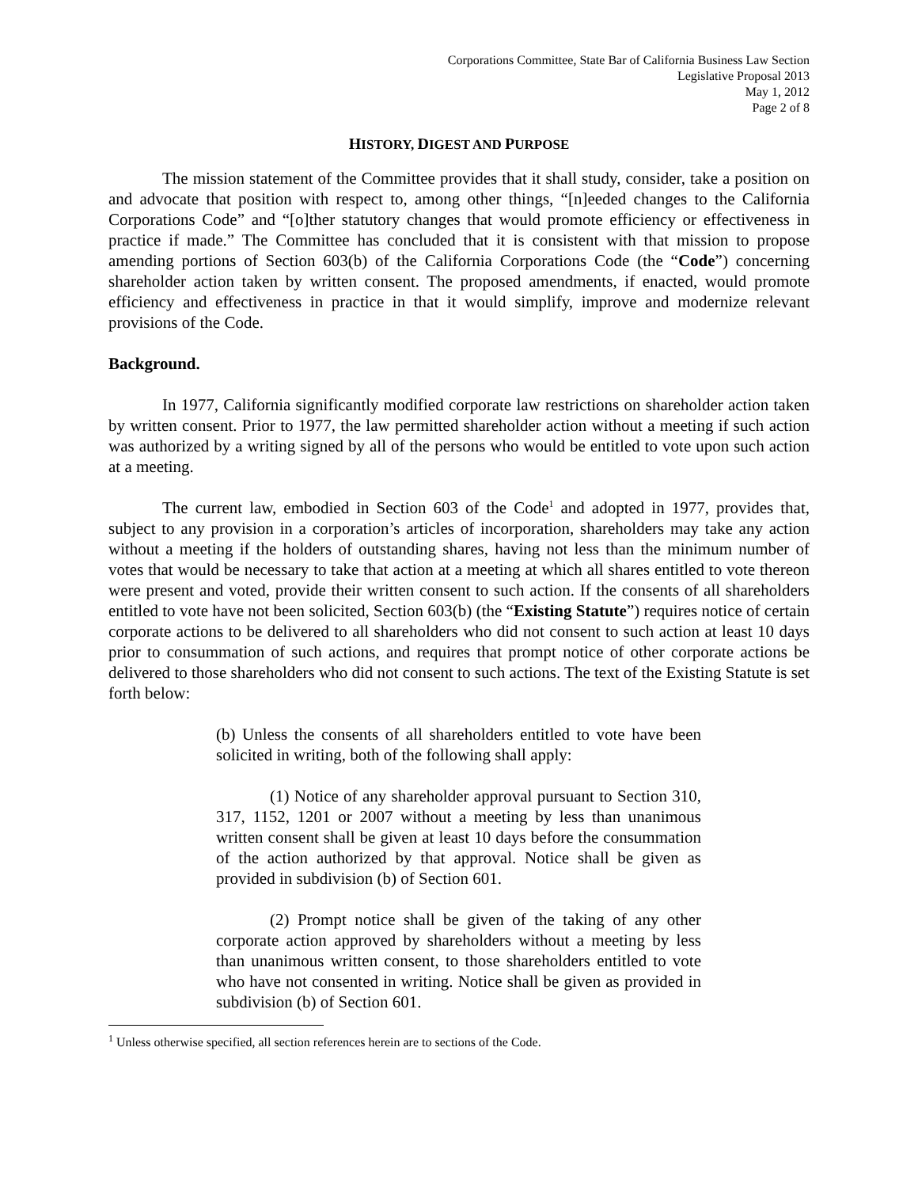Corporations Committee, State Bar of California Business Law Section
Legislative Proposal 2013
May 1, 2012
Page 2 of 8
HISTORY, DIGEST AND PURPOSE
The mission statement of the Committee provides that it shall study, consider, take a position on and advocate that position with respect to, among other things, “[n]eeded changes to the California Corporations Code” and “[o]ther statutory changes that would promote efficiency or effectiveness in practice if made.” The Committee has concluded that it is consistent with that mission to propose amending portions of Section 603(b) of the California Corporations Code (the “Code”) concerning shareholder action taken by written consent. The proposed amendments, if enacted, would promote efficiency and effectiveness in practice in that it would simplify, improve and modernize relevant provisions of the Code.
Background.
In 1977, California significantly modified corporate law restrictions on shareholder action taken by written consent. Prior to 1977, the law permitted shareholder action without a meeting if such action was authorized by a writing signed by all of the persons who would be entitled to vote upon such action at a meeting.
The current law, embodied in Section 603 of the Code<sup>1</sup> and adopted in 1977, provides that, subject to any provision in a corporation’s articles of incorporation, shareholders may take any action without a meeting if the holders of outstanding shares, having not less than the minimum number of votes that would be necessary to take that action at a meeting at which all shares entitled to vote thereon were present and voted, provide their written consent to such action. If the consents of all shareholders entitled to vote have not been solicited, Section 603(b) (the “Existing Statute”) requires notice of certain corporate actions to be delivered to all shareholders who did not consent to such action at least 10 days prior to consummation of such actions, and requires that prompt notice of other corporate actions be delivered to those shareholders who did not consent to such actions. The text of the Existing Statute is set forth below:
(b) Unless the consents of all shareholders entitled to vote have been solicited in writing, both of the following shall apply:
(1) Notice of any shareholder approval pursuant to Section 310, 317, 1152, 1201 or 2007 without a meeting by less than unanimous written consent shall be given at least 10 days before the consummation of the action authorized by that approval. Notice shall be given as provided in subdivision (b) of Section 601.
(2) Prompt notice shall be given of the taking of any other corporate action approved by shareholders without a meeting by less than unanimous written consent, to those shareholders entitled to vote who have not consented in writing. Notice shall be given as provided in subdivision (b) of Section 601.
<sup>1</sup> Unless otherwise specified, all section references herein are to sections of the Code.